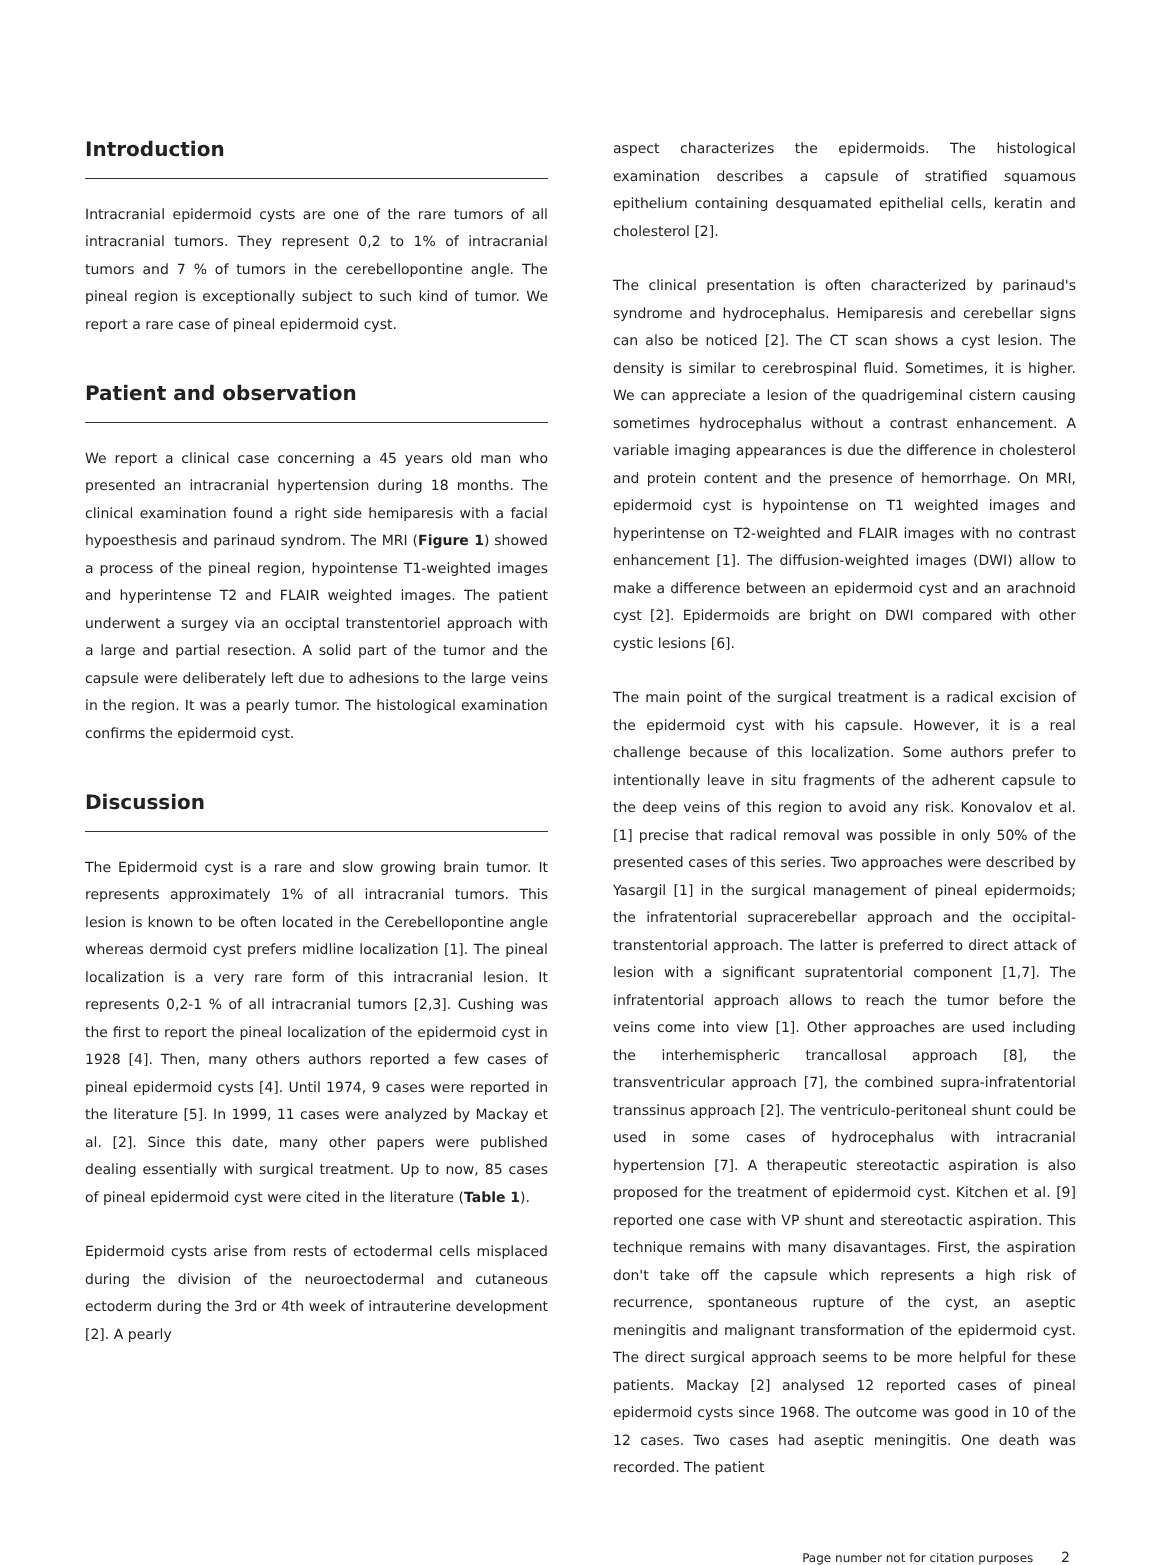Introduction
Intracranial epidermoid cysts are one of the rare tumors of all intracranial tumors. They represent 0,2 to 1% of intracranial tumors and 7 % of tumors in the cerebellopontine angle. The pineal region is exceptionally subject to such kind of tumor. We report a rare case of pineal epidermoid cyst.
Patient and observation
We report a clinical case concerning a 45 years old man who presented an intracranial hypertension during 18 months. The clinical examination found a right side hemiparesis with a facial hypoesthesis and parinaud syndrom. The MRI (Figure 1) showed a process of the pineal region, hypointense T1-weighted images and hyperintense T2 and FLAIR weighted images. The patient underwent a surgey via an occiptal transtentoriel approach with a large and partial resection. A solid part of the tumor and the capsule were deliberately left due to adhesions to the large veins in the region. It was a pearly tumor. The histological examination confirms the epidermoid cyst.
Discussion
The Epidermoid cyst is a rare and slow growing brain tumor. It represents approximately 1% of all intracranial tumors. This lesion is known to be often located in the Cerebellopontine angle whereas dermoid cyst prefers midline localization [1]. The pineal localization is a very rare form of this intracranial lesion. It represents 0,2-1 % of all intracranial tumors [2,3]. Cushing was the first to report the pineal localization of the epidermoid cyst in 1928 [4]. Then, many others authors reported a few cases of pineal epidermoid cysts [4]. Until 1974, 9 cases were reported in the literature [5]. In 1999, 11 cases were analyzed by Mackay et al. [2]. Since this date, many other papers were published dealing essentially with surgical treatment. Up to now, 85 cases of pineal epidermoid cyst were cited in the literature (Table 1).
Epidermoid cysts arise from rests of ectodermal cells misplaced during the division of the neuroectodermal and cutaneous ectoderm during the 3rd or 4th week of intrauterine development [2]. A pearly
aspect characterizes the epidermoids. The histological examination describes a capsule of stratified squamous epithelium containing desquamated epithelial cells, keratin and cholesterol [2].
The clinical presentation is often characterized by parinaud's syndrome and hydrocephalus. Hemiparesis and cerebellar signs can also be noticed [2]. The CT scan shows a cyst lesion. The density is similar to cerebrospinal fluid. Sometimes, it is higher. We can appreciate a lesion of the quadrigeminal cistern causing sometimes hydrocephalus without a contrast enhancement. A variable imaging appearances is due the difference in cholesterol and protein content and the presence of hemorrhage. On MRI, epidermoid cyst is hypointense on T1 weighted images and hyperintense on T2-weighted and FLAIR images with no contrast enhancement [1]. The diffusion-weighted images (DWI) allow to make a difference between an epidermoid cyst and an arachnoid cyst [2]. Epidermoids are bright on DWI compared with other cystic lesions [6].
The main point of the surgical treatment is a radical excision of the epidermoid cyst with his capsule. However, it is a real challenge because of this localization. Some authors prefer to intentionally leave in situ fragments of the adherent capsule to the deep veins of this region to avoid any risk. Konovalov et al. [1] precise that radical removal was possible in only 50% of the presented cases of this series. Two approaches were described by Yasargil [1] in the surgical management of pineal epidermoids; the infratentorial supracerebellar approach and the occipital-transtentorial approach. The latter is preferred to direct attack of lesion with a significant supratentorial component [1,7]. The infratentorial approach allows to reach the tumor before the veins come into view [1]. Other approaches are used including the interhemispheric trancallosal approach [8], the transventricular approach [7], the combined supra-infratentorial transsinus approach [2]. The ventriculo-peritoneal shunt could be used in some cases of hydrocephalus with intracranial hypertension [7]. A therapeutic stereotactic aspiration is also proposed for the treatment of epidermoid cyst. Kitchen et al. [9] reported one case with VP shunt and stereotactic aspiration. This technique remains with many disavantages. First, the aspiration don't take off the capsule which represents a high risk of recurrence, spontaneous rupture of the cyst, an aseptic meningitis and malignant transformation of the epidermoid cyst. The direct surgical approach seems to be more helpful for these patients. Mackay [2] analysed 12 reported cases of pineal epidermoid cysts since 1968. The outcome was good in 10 of the 12 cases. Two cases had aseptic meningitis. One death was recorded. The patient
Page number not for citation purposes 2